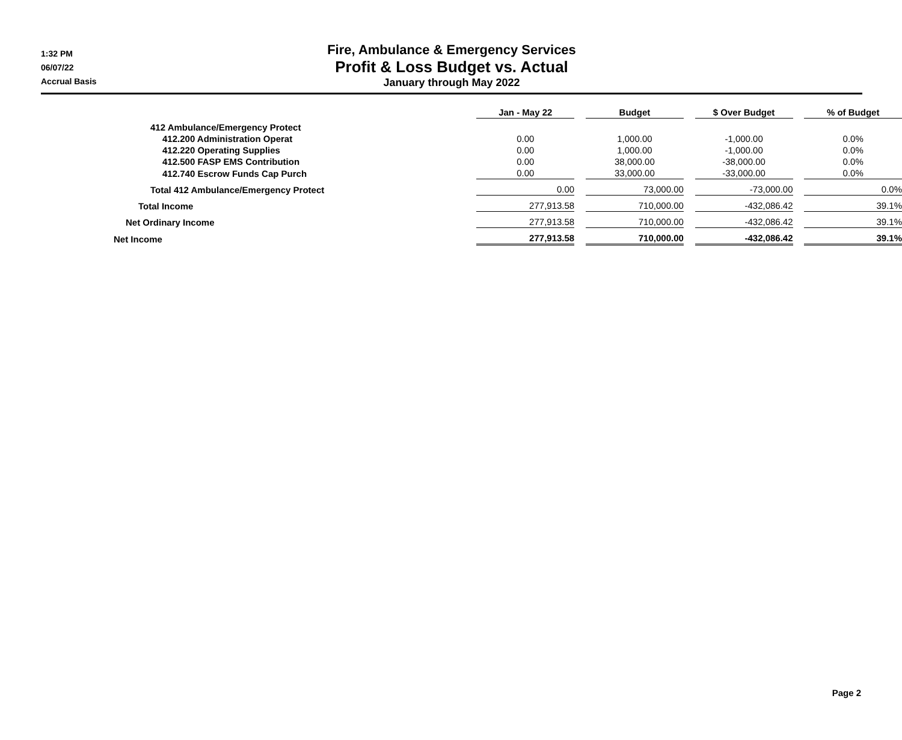1:32 PM
06/07/22
Accrual Basis
Fire, Ambulance & Emergency Services
Profit & Loss Budget vs. Actual
January through May 2022
| | Jan - May 22 | | Budget | | $ Over Budget | | % of Budget |
| 412 Ambulance/Emergency Protect | | | | | | | |
| 412.200 Administration Operat | 0.00 | | 1,000.00 | | -1,000.00 | | 0.0% |
| 412.220 Operating Supplies | 0.00 | | 1,000.00 | | -1,000.00 | | 0.0% |
| 412.500 FASP EMS Contribution | 0.00 | | 38,000.00 | | -38,000.00 | | 0.0% |
| 412.740 Escrow Funds Cap Purch | 0.00 | | 33,000.00 | | -33,000.00 | | 0.0% |
| Total 412 Ambulance/Emergency Protect | 0.00 | | 73,000.00 | | -73,000.00 | | 0.0% |
| Total Income | 277,913.58 | | 710,000.00 | | -432,086.42 | | 39.1% |
| Net Ordinary Income | 277,913.58 | | 710,000.00 | | -432,086.42 | | 39.1% |
| Net Income | 277,913.58 | | 710,000.00 | | -432,086.42 | | 39.1% |
Page 2